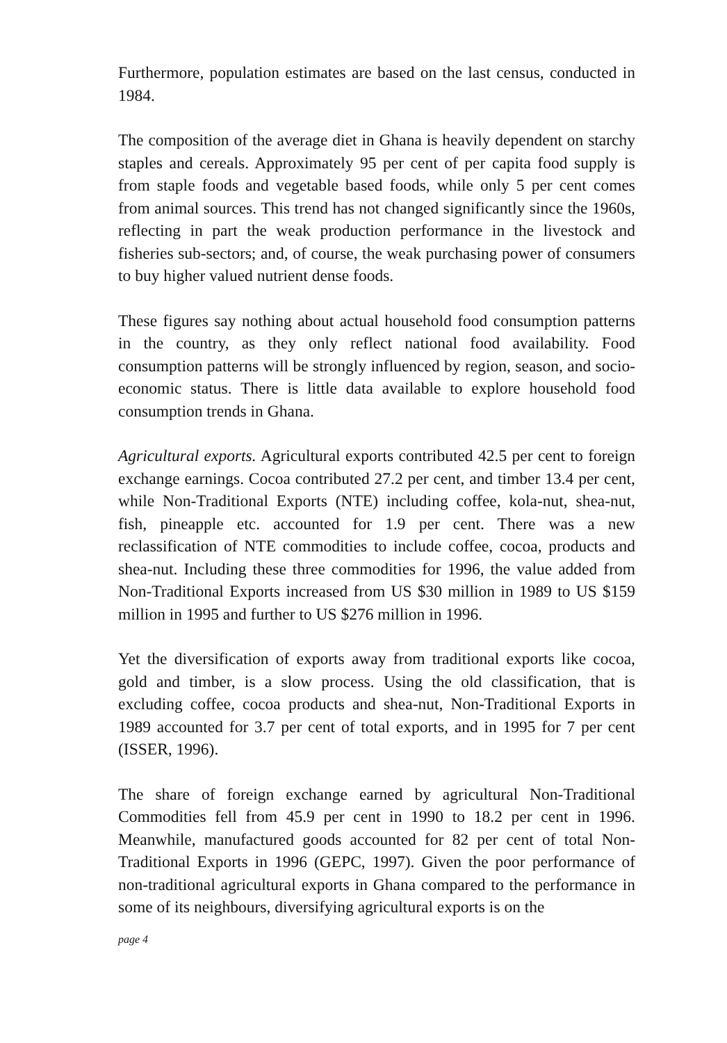Furthermore, population estimates are based on the last census, conducted in 1984.
The composition of the average diet in Ghana is heavily dependent on starchy staples and cereals. Approximately 95 per cent of per capita food supply is from staple foods and vegetable based foods, while only 5 per cent comes from animal sources. This trend has not changed significantly since the 1960s, reflecting in part the weak production performance in the livestock and fisheries sub-sectors; and, of course, the weak purchasing power of consumers to buy higher valued nutrient dense foods.
These figures say nothing about actual household food consumption patterns in the country, as they only reflect national food availability. Food consumption patterns will be strongly influenced by region, season, and socio-economic status. There is little data available to explore household food consumption trends in Ghana.
Agricultural exports. Agricultural exports contributed 42.5 per cent to foreign exchange earnings. Cocoa contributed 27.2 per cent, and timber 13.4 per cent, while Non-Traditional Exports (NTE) including coffee, kola-nut, shea-nut, fish, pineapple etc. accounted for 1.9 per cent. There was a new reclassification of NTE commodities to include coffee, cocoa, products and shea-nut. Including these three commodities for 1996, the value added from Non-Traditional Exports increased from US $30 million in 1989 to US $159 million in 1995 and further to US $276 million in 1996.
Yet the diversification of exports away from traditional exports like cocoa, gold and timber, is a slow process. Using the old classification, that is excluding coffee, cocoa products and shea-nut, Non-Traditional Exports in 1989 accounted for 3.7 per cent of total exports, and in 1995 for 7 per cent (ISSER, 1996).
The share of foreign exchange earned by agricultural Non-Traditional Commodities fell from 45.9 per cent in 1990 to 18.2 per cent in 1996. Meanwhile, manufactured goods accounted for 82 per cent of total Non-Traditional Exports in 1996 (GEPC, 1997). Given the poor performance of non-traditional agricultural exports in Ghana compared to the performance in some of its neighbours, diversifying agricultural exports is on the
page 4